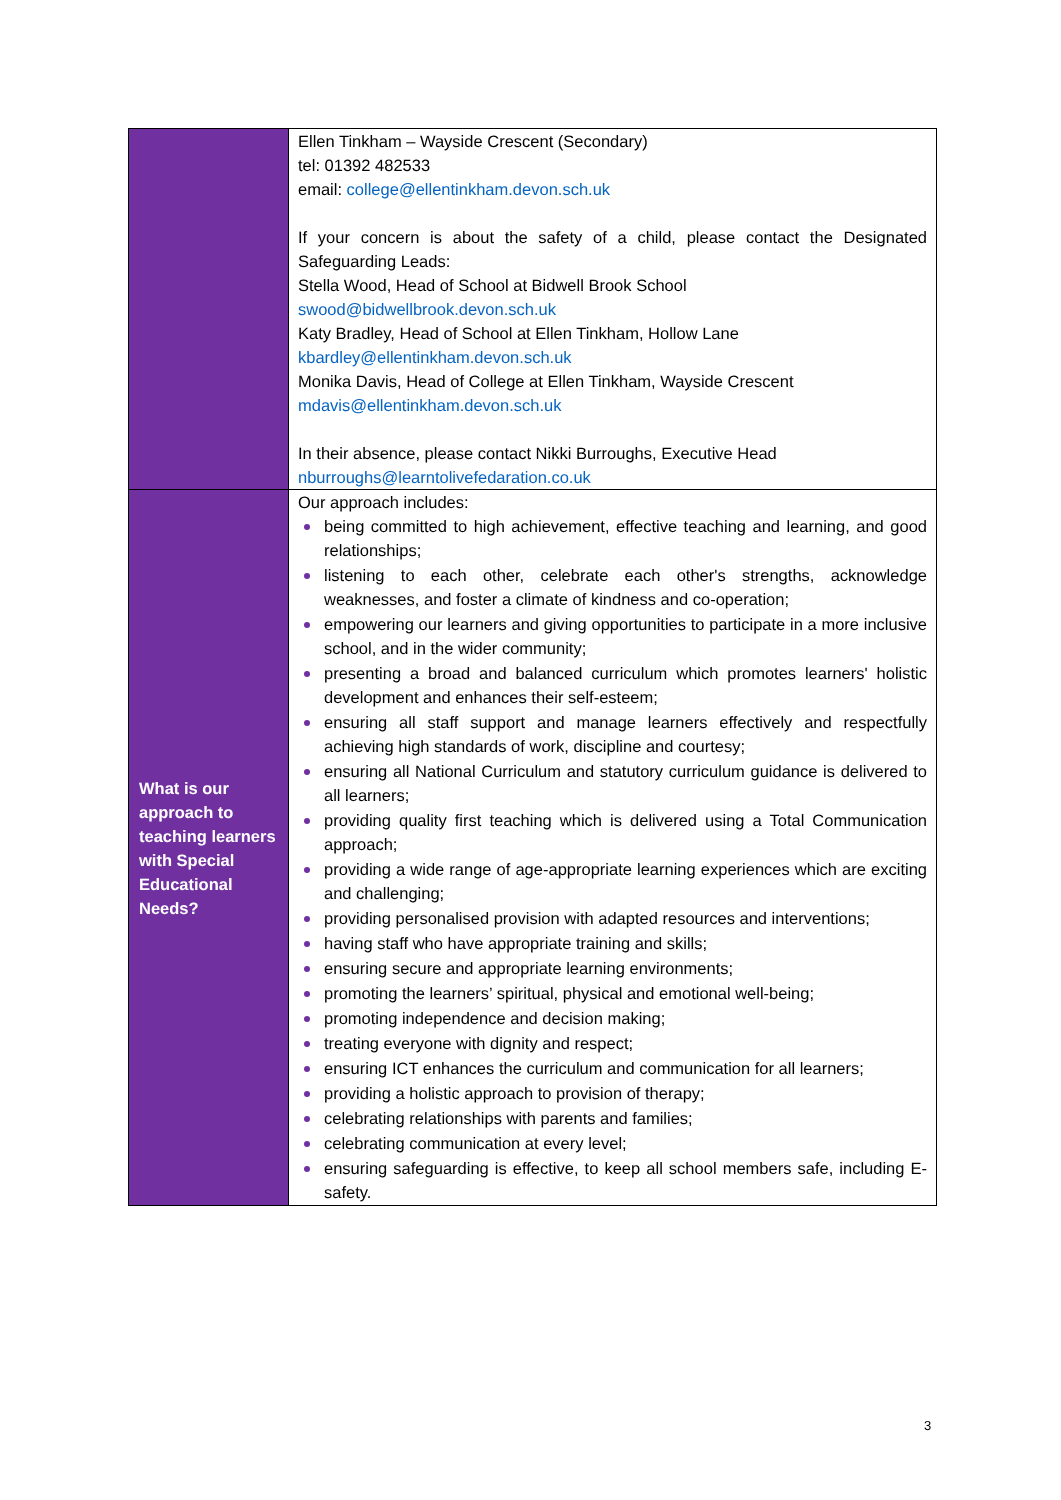| | Ellen Tinkham – Wayside Crescent (Secondary) tel: 01392 482533 email: college@ellentinkham.devon.sch.uk If your concern is about the safety of a child, please contact the Designated Safeguarding Leads: Stella Wood, Head of School at Bidwell Brook School swood@bidwellbrook.devon.sch.uk Katy Bradley, Head of School at Ellen Tinkham, Hollow Lane kbardley@ellentinkham.devon.sch.uk Monika Davis, Head of College at Ellen Tinkham, Wayside Crescent mdavis@ellentinkham.devon.sch.uk In their absence, please contact Nikki Burroughs, Executive Head nburroughs@learntolivefedaration.co.uk |
| What is our approach to teaching learners with Special Educational Needs? | Our approach includes: being committed to high achievement, effective teaching and learning, and good relationships; listening to each other, celebrate each other's strengths, acknowledge weaknesses, and foster a climate of kindness and co-operation; empowering our learners and giving opportunities to participate in a more inclusive school, and in the wider community; presenting a broad and balanced curriculum which promotes learners' holistic development and enhances their self-esteem; ensuring all staff support and manage learners effectively and respectfully achieving high standards of work, discipline and courtesy; ensuring all National Curriculum and statutory curriculum guidance is delivered to all learners; providing quality first teaching which is delivered using a Total Communication approach; providing a wide range of age-appropriate learning experiences which are exciting and challenging; providing personalised provision with adapted resources and interventions; having staff who have appropriate training and skills; ensuring secure and appropriate learning environments; promoting the learners’ spiritual, physical and emotional well-being; promoting independence and decision making; treating everyone with dignity and respect; ensuring ICT enhances the curriculum and communication for all learners; providing a holistic approach to provision of therapy; celebrating relationships with parents and families; celebrating communication at every level; ensuring safeguarding is effective, to keep all school members safe, including E-safety. |
3